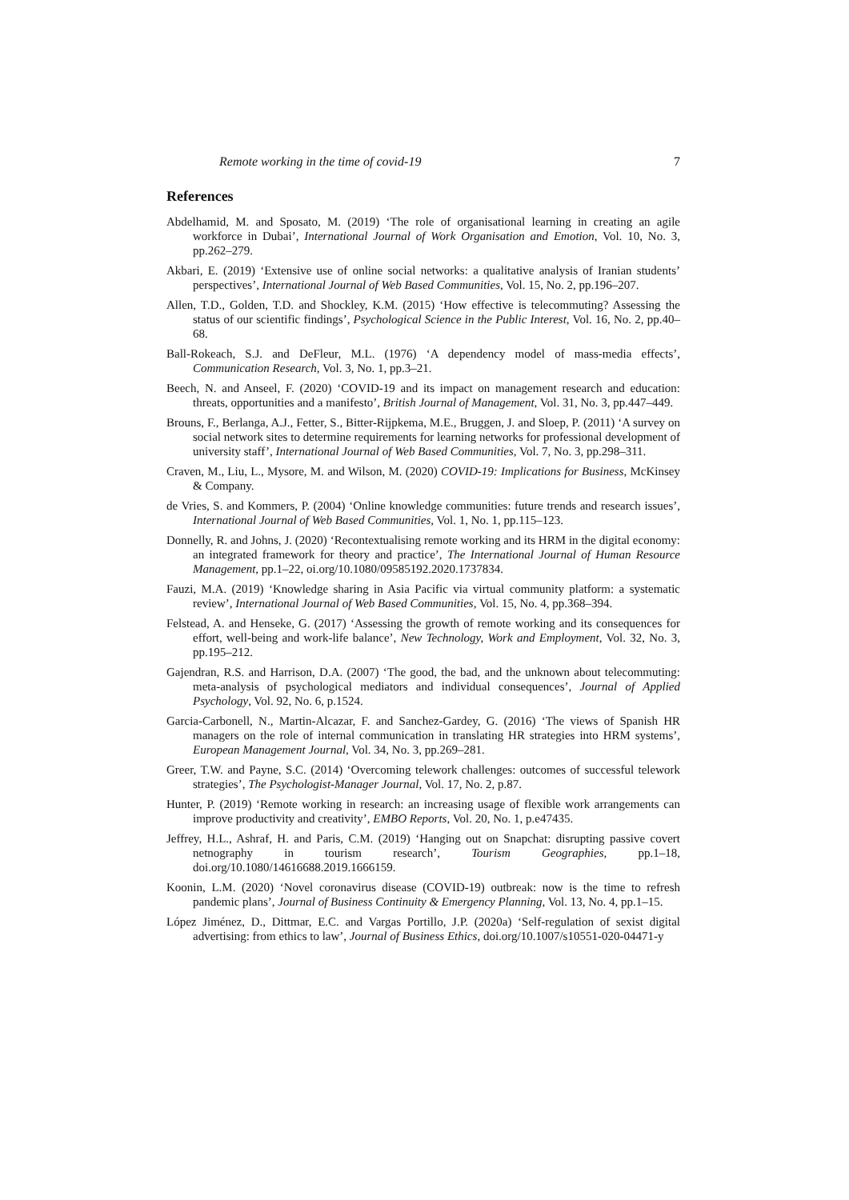Remote working in the time of covid-19 7
References
Abdelhamid, M. and Sposato, M. (2019) ‘The role of organisational learning in creating an agile workforce in Dubai’, International Journal of Work Organisation and Emotion, Vol. 10, No. 3, pp.262–279.
Akbari, E. (2019) ‘Extensive use of online social networks: a qualitative analysis of Iranian students’ perspectives’, International Journal of Web Based Communities, Vol. 15, No. 2, pp.196–207.
Allen, T.D., Golden, T.D. and Shockley, K.M. (2015) ‘How effective is telecommuting? Assessing the status of our scientific findings’, Psychological Science in the Public Interest, Vol. 16, No. 2, pp.40–68.
Ball-Rokeach, S.J. and DeFleur, M.L. (1976) ‘A dependency model of mass-media effects’, Communication Research, Vol. 3, No. 1, pp.3–21.
Beech, N. and Anseel, F. (2020) ‘COVID-19 and its impact on management research and education: threats, opportunities and a manifesto’, British Journal of Management, Vol. 31, No. 3, pp.447–449.
Brouns, F., Berlanga, A.J., Fetter, S., Bitter-Rijpkema, M.E., Bruggen, J. and Sloep, P. (2011) ‘A survey on social network sites to determine requirements for learning networks for professional development of university staff’, International Journal of Web Based Communities, Vol. 7, No. 3, pp.298–311.
Craven, M., Liu, L., Mysore, M. and Wilson, M. (2020) COVID-19: Implications for Business, McKinsey & Company.
de Vries, S. and Kommers, P. (2004) ‘Online knowledge communities: future trends and research issues’, International Journal of Web Based Communities, Vol. 1, No. 1, pp.115–123.
Donnelly, R. and Johns, J. (2020) ‘Recontextualising remote working and its HRM in the digital economy: an integrated framework for theory and practice’, The International Journal of Human Resource Management, pp.1–22, oi.org/10.1080/09585192.2020.1737834.
Fauzi, M.A. (2019) ‘Knowledge sharing in Asia Pacific via virtual community platform: a systematic review’, International Journal of Web Based Communities, Vol. 15, No. 4, pp.368–394.
Felstead, A. and Henseke, G. (2017) ‘Assessing the growth of remote working and its consequences for effort, well-being and work-life balance’, New Technology, Work and Employment, Vol. 32, No. 3, pp.195–212.
Gajendran, R.S. and Harrison, D.A. (2007) ‘The good, the bad, and the unknown about telecommuting: meta-analysis of psychological mediators and individual consequences’, Journal of Applied Psychology, Vol. 92, No. 6, p.1524.
Garcia-Carbonell, N., Martin-Alcazar, F. and Sanchez-Gardey, G. (2016) ‘The views of Spanish HR managers on the role of internal communication in translating HR strategies into HRM systems’, European Management Journal, Vol. 34, No. 3, pp.269–281.
Greer, T.W. and Payne, S.C. (2014) ‘Overcoming telework challenges: outcomes of successful telework strategies’, The Psychologist-Manager Journal, Vol. 17, No. 2, p.87.
Hunter, P. (2019) ‘Remote working in research: an increasing usage of flexible work arrangements can improve productivity and creativity’, EMBO Reports, Vol. 20, No. 1, p.e47435.
Jeffrey, H.L., Ashraf, H. and Paris, C.M. (2019) ‘Hanging out on Snapchat: disrupting passive covert netnography in tourism research’, Tourism Geographies, pp.1–18, doi.org/10.1080/14616688.2019.1666159.
Koonin, L.M. (2020) ‘Novel coronavirus disease (COVID-19) outbreak: now is the time to refresh pandemic plans’, Journal of Business Continuity & Emergency Planning, Vol. 13, No. 4, pp.1–15.
López Jiménez, D., Dittmar, E.C. and Vargas Portillo, J.P. (2020a) ‘Self-regulation of sexist digital advertising: from ethics to law’, Journal of Business Ethics, doi.org/10.1007/s10551-020-04471-y